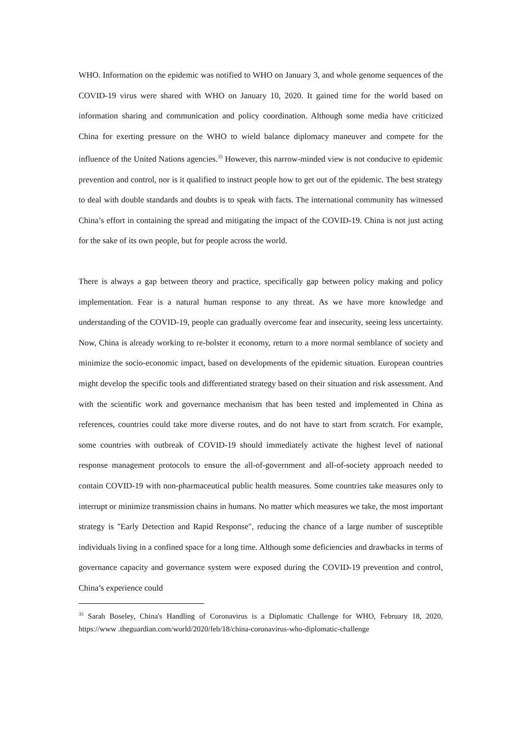WHO. Information on the epidemic was notified to WHO on January 3, and whole genome sequences of the COVID-19 virus were shared with WHO on January 10, 2020. It gained time for the world based on information sharing and communication and policy coordination. Although some media have criticized China for exerting pressure on the WHO to wield balance diplomacy maneuver and compete for the influence of the United Nations agencies.<sup>35</sup> However, this narrow-minded view is not conducive to epidemic prevention and control, nor is it qualified to instruct people how to get out of the epidemic. The best strategy to deal with double standards and doubts is to speak with facts. The international community has witnessed China’s effort in containing the spread and mitigating the impact of the COVID-19. China is not just acting for the sake of its own people, but for people across the world.
There is always a gap between theory and practice, specifically gap between policy making and policy implementation. Fear is a natural human response to any threat. As we have more knowledge and understanding of the COVID-19, people can gradually overcome fear and insecurity, seeing less uncertainty. Now, China is already working to re-bolster it economy, return to a more normal semblance of society and minimize the socio-economic impact, based on developments of the epidemic situation. European countries might develop the specific tools and differentiated strategy based on their situation and risk assessment. And with the scientific work and governance mechanism that has been tested and implemented in China as references, countries could take more diverse routes, and do not have to start from scratch. For example, some countries with outbreak of COVID-19 should immediately activate the highest level of national response management protocols to ensure the all-of-government and all-of-society approach needed to contain COVID-19 with non-pharmaceutical public health measures. Some countries take measures only to interrupt or minimize transmission chains in humans. No matter which measures we take, the most important strategy is "Early Detection and Rapid Response", reducing the chance of a large number of susceptible individuals living in a confined space for a long time. Although some deficiencies and drawbacks in terms of governance capacity and governance system were exposed during the COVID-19 prevention and control, China’s experience could
<sup>35</sup> Sarah Boseley, China's Handling of Coronavirus is a Diplomatic Challenge for WHO, February 18, 2020, https://www .theguardian.com/world/2020/feb/18/china-coronavirus-who-diplomatic-challenge